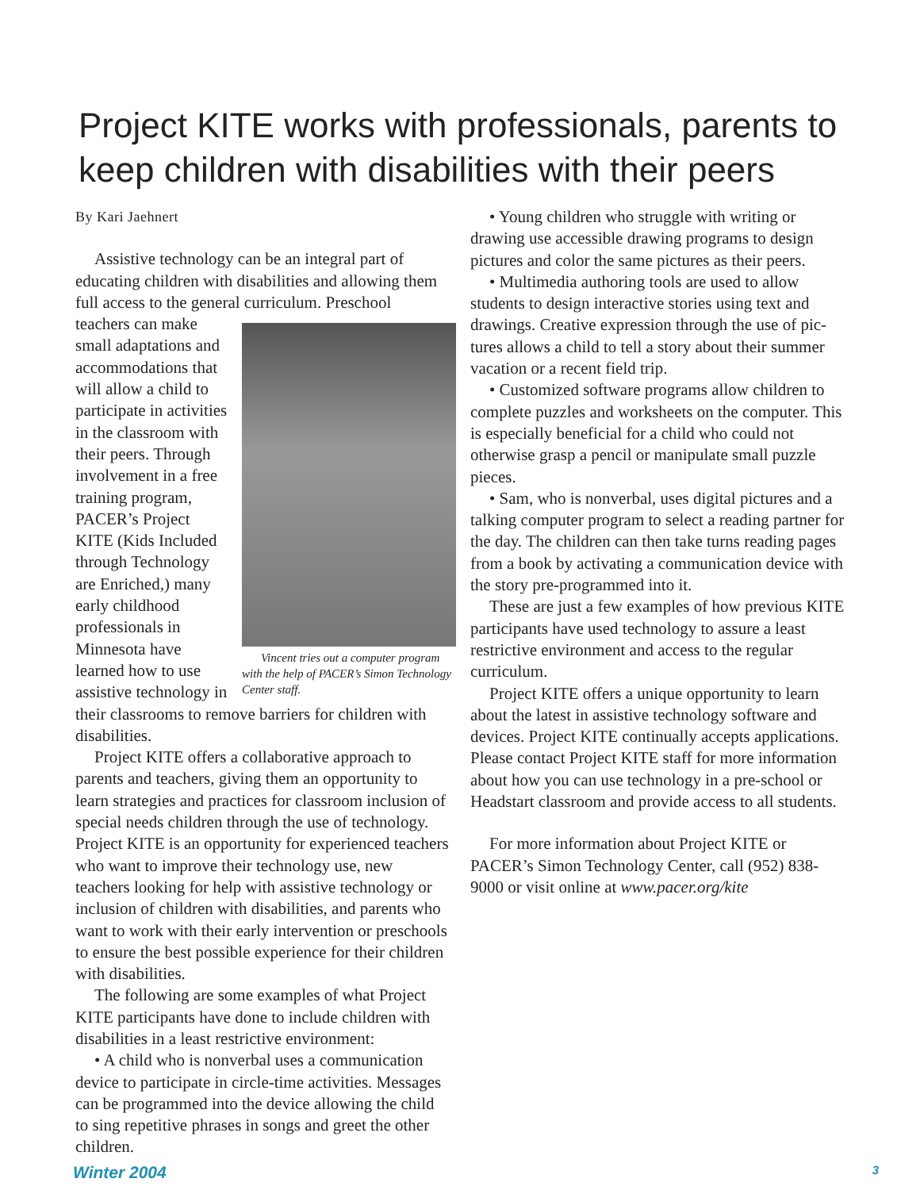Project KITE works with professionals, parents to keep children with disabilities with their peers
By Kari Jaehnert
Assistive technology can be an integral part of educating children with disabilities and allowing them full access to the general curricu­lum. Vincent tries out a computer program with the help of PACER’s Simon Tech­nology Center staff. Preschool teachers can make small adaptations and accommo­dations that will allow a child to participate in activities in the classroom with their peers. Through involvement in a free training program, PACER’s Project KITE (Kids Included through Technology are Enriched,) many early childhood profession­als in Minnesota have learned how to use assistive technology in their classrooms to remove barriers for children with disabilities.
Project KITE offers a collabo­rative approach to parents and teachers, giving them an opportu­nity to learn strategies and prac­tices for classroom inclusion of special needs children through the use of technology. Project KITE is an opportunity for experienced teachers who want to improve their technology use, new teachers looking for help with assistive technol­ogy or inclusion of children with disabilities, and parents who want to work with their early interven­tion or preschools to ensure the best possible experience for their children with disabilities.
The following are some examples of what Project KITE participants have done to include children with disabilities in a least restrictive environment:
• A child who is nonverbal uses a communication device to participate in circle-time activities. Mes­sages can be programmed into the device allowing the child to sing repetitive phrases in songs and greet the other children.
• Young children who struggle with writing or drawing use accessible drawing programs to design pictures and color the same pictures as their peers.
• Multimedia authoring tools are used to allow students to design interactive stories using text and drawings. Creative expression through the use of pic­tures allows a child to tell a story about their summer vacation or a recent field trip.
• Customized software programs allow children to complete puzzles and worksheets on the computer. This is especially beneficial for a child who could not otherwise grasp a pencil or manipulate small puzzle pieces.
• Sam, who is nonverbal, uses digital pictures and a talking com­puter program to select a reading partner for the day. The children can then take turns reading pages from a book by activating a communication device with the story pre-pro­grammed into it.
These are just a few examples of how previous KITE participants have used technology to assure a least restrictive environment and access to the regular curriculum.
Project KITE offers a unique opportunity to learn about the latest in assistive technology software and devices. Project KITE continually accepts applica­tions. Please contact Project KITE staff for more information about how you can use technology in a pre-school or Headstart classroom and provide access to all students.
For more information about Project KITE or PACER’s Simon Technology Center, call (952) 838-9000 or visit online at www.pacer.org/kite
Winter 2004 3